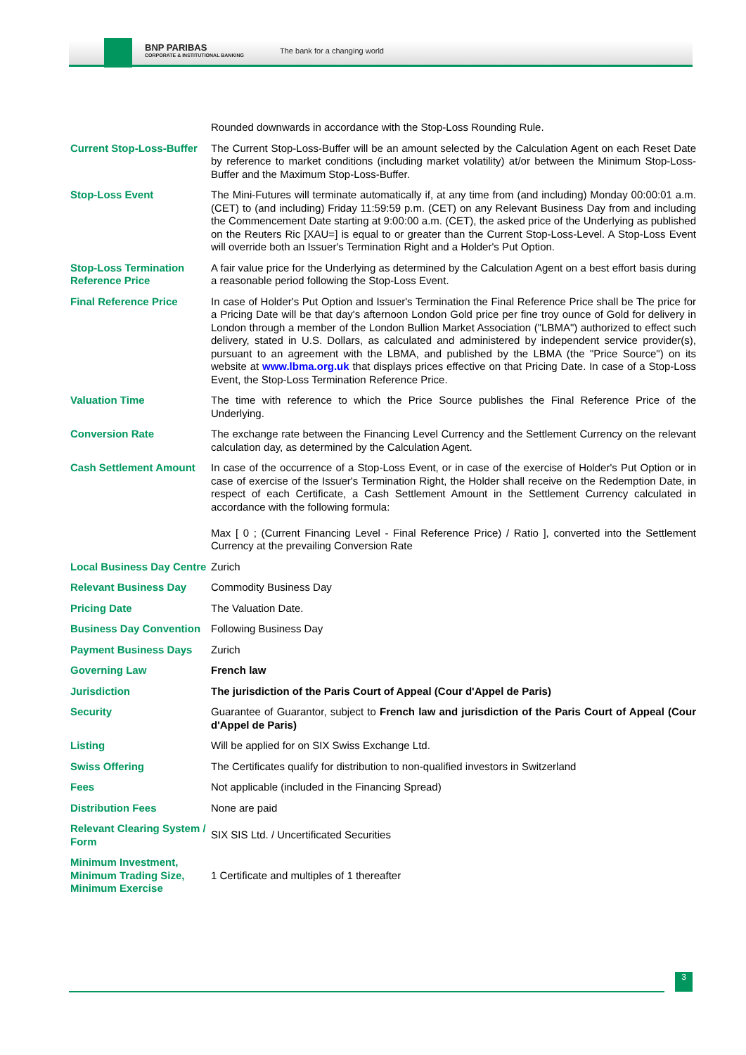BNP PARIBAS
CORPORATE & INSTITUTIONAL BANKING
The bank for a changing world
| | Rounded downwards in accordance with the Stop-Loss Rounding Rule. |
| Current Stop-Loss-Buffer | The Current Stop-Loss-Buffer will be an amount selected by the Calculation Agent on each Reset Date by reference to market conditions (including market volatility) at/or between the Minimum Stop-Loss-Buffer and the Maximum Stop-Loss-Buffer. |
| Stop-Loss Event | The Mini-Futures will terminate automatically if, at any time from (and including) Monday 00:00:01 a.m. (CET) to (and including) Friday 11:59:59 p.m. (CET) on any Relevant Business Day from and including the Commencement Date starting at 9:00:00 a.m. (CET), the asked price of the Underlying as published on the Reuters Ric [XAU=] is equal to or greater than the Current Stop-Loss-Level. A Stop-Loss Event will override both an Issuer's Termination Right and a Holder's Put Option. |
| Stop-Loss Termination Reference Price | A fair value price for the Underlying as determined by the Calculation Agent on a best effort basis during a reasonable period following the Stop-Loss Event. |
| Final Reference Price | In case of Holder's Put Option and Issuer's Termination the Final Reference Price shall be The price for a Pricing Date will be that day's afternoon London Gold price per fine troy ounce of Gold for delivery in London through a member of the London Bullion Market Association ("LBMA") authorized to effect such delivery, stated in U.S. Dollars, as calculated and administered by independent service provider(s), pursuant to an agreement with the LBMA, and published by the LBMA (the "Price Source") on its website at www.lbma.org.uk that displays prices effective on that Pricing Date. In case of a Stop-Loss Event, the Stop-Loss Termination Reference Price. |
| Valuation Time | The time with reference to which the Price Source publishes the Final Reference Price of the Underlying. |
| Conversion Rate | The exchange rate between the Financing Level Currency and the Settlement Currency on the relevant calculation day, as determined by the Calculation Agent. |
| Cash Settlement Amount | In case of the occurrence of a Stop-Loss Event, or in case of the exercise of Holder's Put Option or in case of exercise of the Issuer's Termination Right, the Holder shall receive on the Redemption Date, in respect of each Certificate, a Cash Settlement Amount in the Settlement Currency calculated in accordance with the following formula: Max [ 0 ; (Current Financing Level - Final Reference Price) / Ratio ], converted into the Settlement Currency at the prevailing Conversion Rate |
| Local Business Day Centre | Zurich |
| Relevant Business Day | Commodity Business Day |
| Pricing Date | The Valuation Date. |
| Business Day Convention | Following Business Day |
| Payment Business Days | Zurich |
| Governing Law | French law |
| Jurisdiction | The jurisdiction of the Paris Court of Appeal (Cour d'Appel de Paris) |
| Security | Guarantee of Guarantor, subject to French law and jurisdiction of the Paris Court of Appeal (Cour d'Appel de Paris) |
| Listing | Will be applied for on SIX Swiss Exchange Ltd. |
| Swiss Offering | The Certificates qualify for distribution to non-qualified investors in Switzerland |
| Fees | Not applicable (included in the Financing Spread) |
| Distribution Fees | None are paid |
| Relevant Clearing System / Form | SIX SIS Ltd. / Uncertificated Securities |
| Minimum Investment, Minimum Trading Size, Minimum Exercise | 1 Certificate and multiples of 1 thereafter |
3